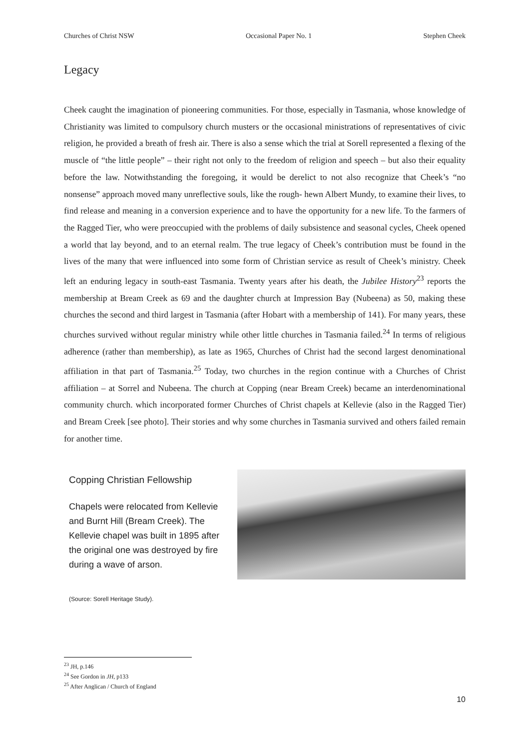Churches of Christ NSW Occasional Paper No. 1 Stephen Cheek
Legacy
Cheek caught the imagination of pioneering communities. For those, especially in Tasmania, whose knowledge of Christianity was limited to compulsory church musters or the occasional ministrations of representatives of civic religion, he provided a breath of fresh air. There is also a sense which the trial at Sorell represented a flexing of the muscle of “the little people” – their right not only to the freedom of religion and speech – but also their equality before the law. Notwithstanding the foregoing, it would be derelict to not also recognize that Cheek’s “no nonsense” approach moved many unreflective souls, like the rough- hewn Albert Mundy, to examine their lives, to find release and meaning in a conversion experience and to have the opportunity for a new life. To the farmers of the Ragged Tier, who were preoccupied with the problems of daily subsistence and seasonal cycles, Cheek opened a world that lay beyond, and to an eternal realm. The true legacy of Cheek’s contribution must be found in the lives of the many that were influenced into some form of Christian service as result of Cheek’s ministry. Cheek left an enduring legacy in south-east Tasmania. Twenty years after his death, the Jubilee History<sup>23</sup> reports the membership at Bream Creek as 69 and the daughter church at Impression Bay (Nubeena) as 50, making these churches the second and third largest in Tasmania (after Hobart with a membership of 141). For many years, these churches survived without regular ministry while other little churches in Tasmania failed.<sup>24</sup> In terms of religious adherence (rather than membership), as late as 1965, Churches of Christ had the second largest denominational affiliation in that part of Tasmania.<sup>25</sup> Today, two churches in the region continue with a Churches of Christ affiliation – at Sorrel and Nubeena. The church at Copping (near Bream Creek) became an interdenominational community church. which incorporated former Churches of Christ chapels at Kellevie (also in the Ragged Tier) and Bream Creek [see photo]. Their stories and why some churches in Tasmania survived and others failed remain for another time.
Copping Christian Fellowship
Chapels were relocated from Kellevie and Burnt Hill (Bream Creek). The Kellevie chapel was built in 1895 after the original one was destroyed by fire during a wave of arson.
(Source: Sorell Heritage Study).
<sup>23</sup> JH, p.146
<sup>24</sup> See Gordon in JH, p133
<sup>25</sup> After Anglican / Church of England
10